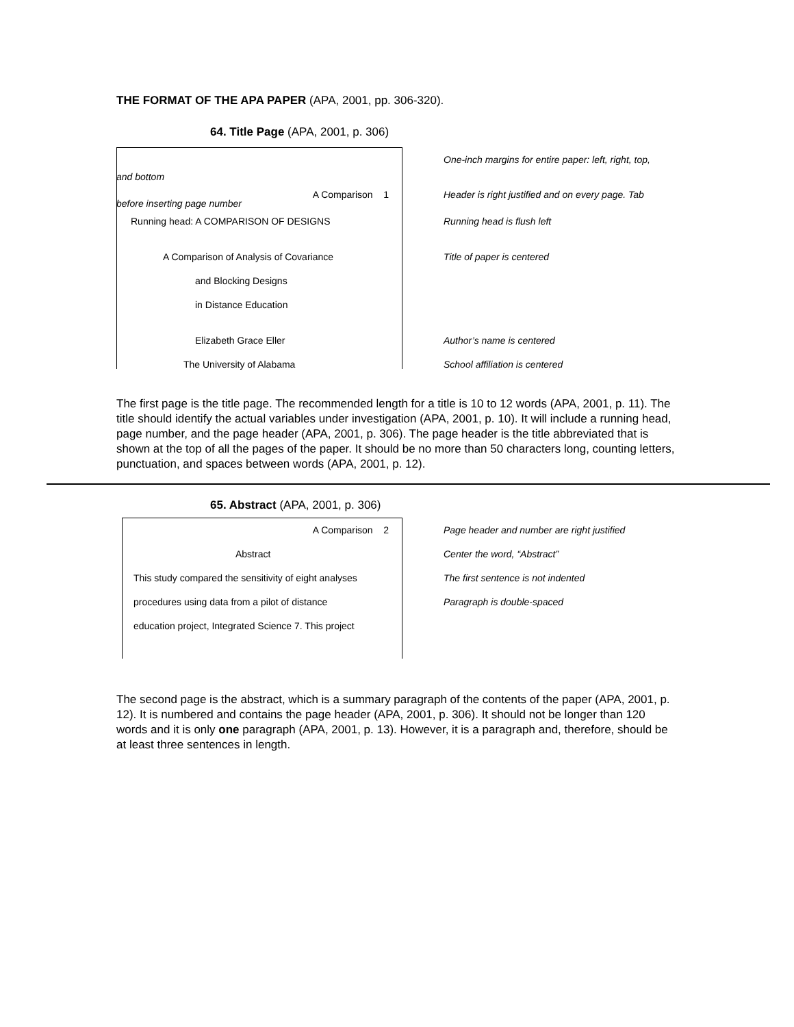THE FORMAT OF THE APA PAPER (APA, 2001, pp. 306-320).
64. Title Page (APA, 2001, p. 306)
One-inch margins for entire paper: left, right, top,
and bottom
A Comparison 1
Header is right justified and on every page. Tab
before inserting page number
Running head: A COMPARISON OF DESIGNS Running head is flush left
A Comparison of Analysis of Covariance Title of paper is centered
and Blocking Designs
in Distance Education
Elizabeth Grace Eller Author’s name is centered
The University of Alabama School affiliation is centered
The first page is the title page. The recommended length for a title is 10 to 12 words (APA, 2001, p. 11). The title should identify the actual variables under investigation (APA, 2001, p. 10). It will include a running head, page number, and the page header (APA, 2001, p. 306). The page header is the title abbreviated that is shown at the top of all the pages of the paper. It should be no more than 50 characters long, counting letters, punctuation, and spaces between words (APA, 2001, p. 12).
65. Abstract (APA, 2001, p. 306)
A Comparison 2
Page header and number are right justified
Abstract Center the word, “Abstract”
This study compared the sensitivity of eight analyses
The first sentence is not indented
procedures using data from a pilot of distance Paragraph is double-spaced
education project, Integrated Science 7. This project
The second page is the abstract, which is a summary paragraph of the contents of the paper (APA, 2001, p. 12). It is numbered and contains the page header (APA, 2001, p. 306). It should not be longer than 120 words and it is only one paragraph (APA, 2001, p. 13). However, it is a paragraph and, therefore, should be at least three sentences in length.